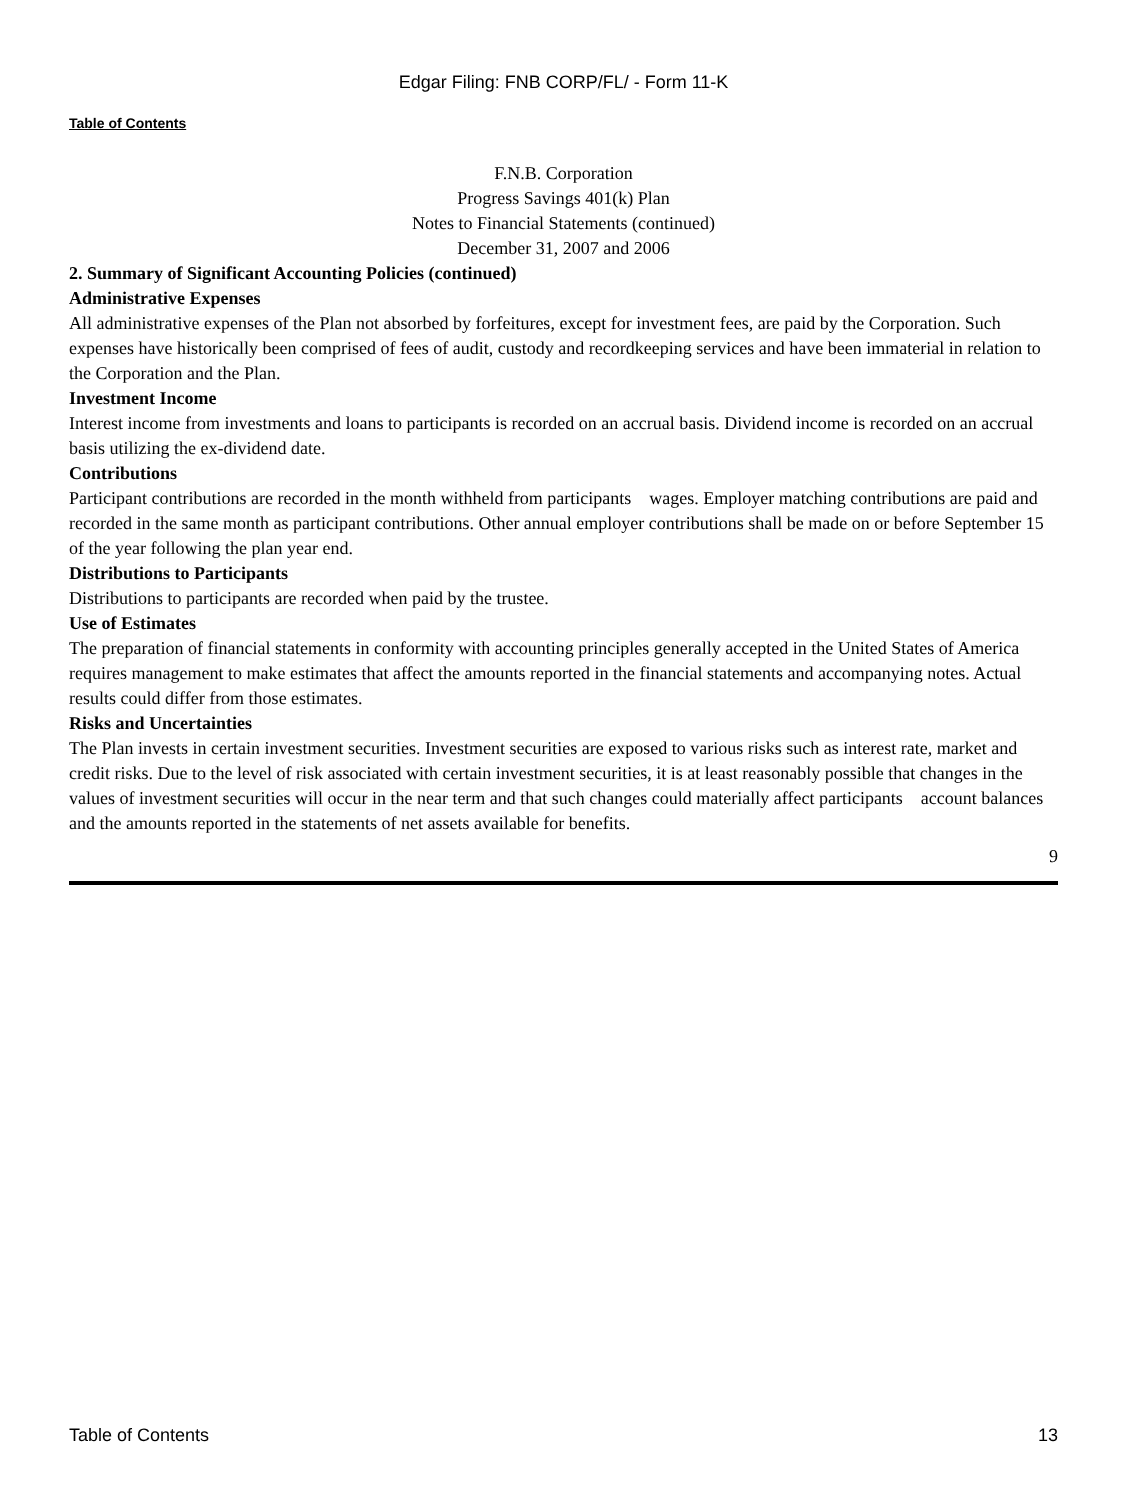Edgar Filing: FNB CORP/FL/ - Form 11-K
Table of Contents
F.N.B. Corporation
Progress Savings 401(k) Plan
Notes to Financial Statements (continued)
December 31, 2007 and 2006
2. Summary of Significant Accounting Policies (continued)
Administrative Expenses
All administrative expenses of the Plan not absorbed by forfeitures, except for investment fees, are paid by the Corporation. Such expenses have historically been comprised of fees of audit, custody and recordkeeping services and have been immaterial in relation to the Corporation and the Plan.
Investment Income
Interest income from investments and loans to participants is recorded on an accrual basis. Dividend income is recorded on an accrual basis utilizing the ex-dividend date.
Contributions
Participant contributions are recorded in the month withheld from participants wages. Employer matching contributions are paid and recorded in the same month as participant contributions. Other annual employer contributions shall be made on or before September 15 of the year following the plan year end.
Distributions to Participants
Distributions to participants are recorded when paid by the trustee.
Use of Estimates
The preparation of financial statements in conformity with accounting principles generally accepted in the United States of America requires management to make estimates that affect the amounts reported in the financial statements and accompanying notes. Actual results could differ from those estimates.
Risks and Uncertainties
The Plan invests in certain investment securities. Investment securities are exposed to various risks such as interest rate, market and credit risks. Due to the level of risk associated with certain investment securities, it is at least reasonably possible that changes in the values of investment securities will occur in the near term and that such changes could materially affect participants account balances and the amounts reported in the statements of net assets available for benefits.
9
Table of Contents 13